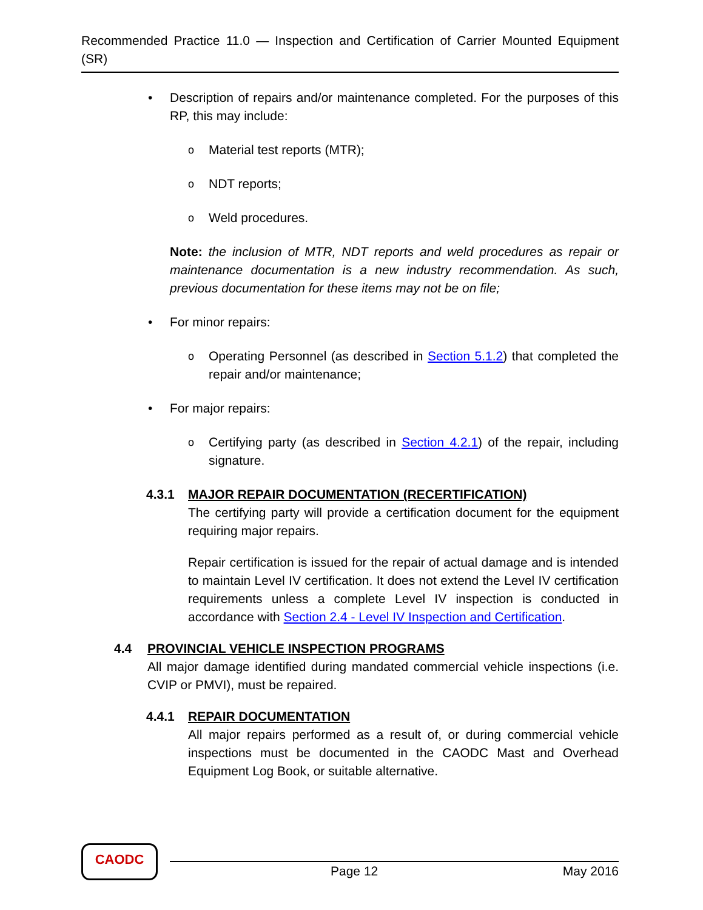Recommended Practice 11.0 — Inspection and Certification of Carrier Mounted Equipment (SR)
• Description of repairs and/or maintenance completed. For the purposes of this RP, this may include:
o
Material test reports (MTR);
o
NDT reports;
o
Weld procedures.
Note: the inclusion of MTR, NDT reports and weld procedures as repair or maintenance documentation is a new industry recommendation. As such, previous documentation for these items may not be on file;
• For minor repairs:
o
Operating Personnel (as described in Section 5.1.2) that completed the repair and/or maintenance;
• For major repairs:
o
Certifying party (as described in Section 4.2.1) of the repair, including signature.
4.3.1 MAJOR REPAIR DOCUMENTATION (RECERTIFICATION)
The certifying party will provide a certification document for the equipment requiring major repairs.
Repair certification is issued for the repair of actual damage and is intended to maintain Level IV certification. It does not extend the Level IV certification requirements unless a complete Level IV inspection is conducted in accordance with Section 2.4 - Level IV Inspection and Certification.
4.4 PROVINCIAL VEHICLE INSPECTION PROGRAMS
All major damage identified during mandated commercial vehicle inspections (i.e. CVIP or PMVI), must be repaired.
4.4.1 REPAIR DOCUMENTATION
All major repairs performed as a result of, or during commercial vehicle inspections must be documented in the CAODC Mast and Overhead Equipment Log Book, or suitable alternative.
CAODC
Page 12 May 2016